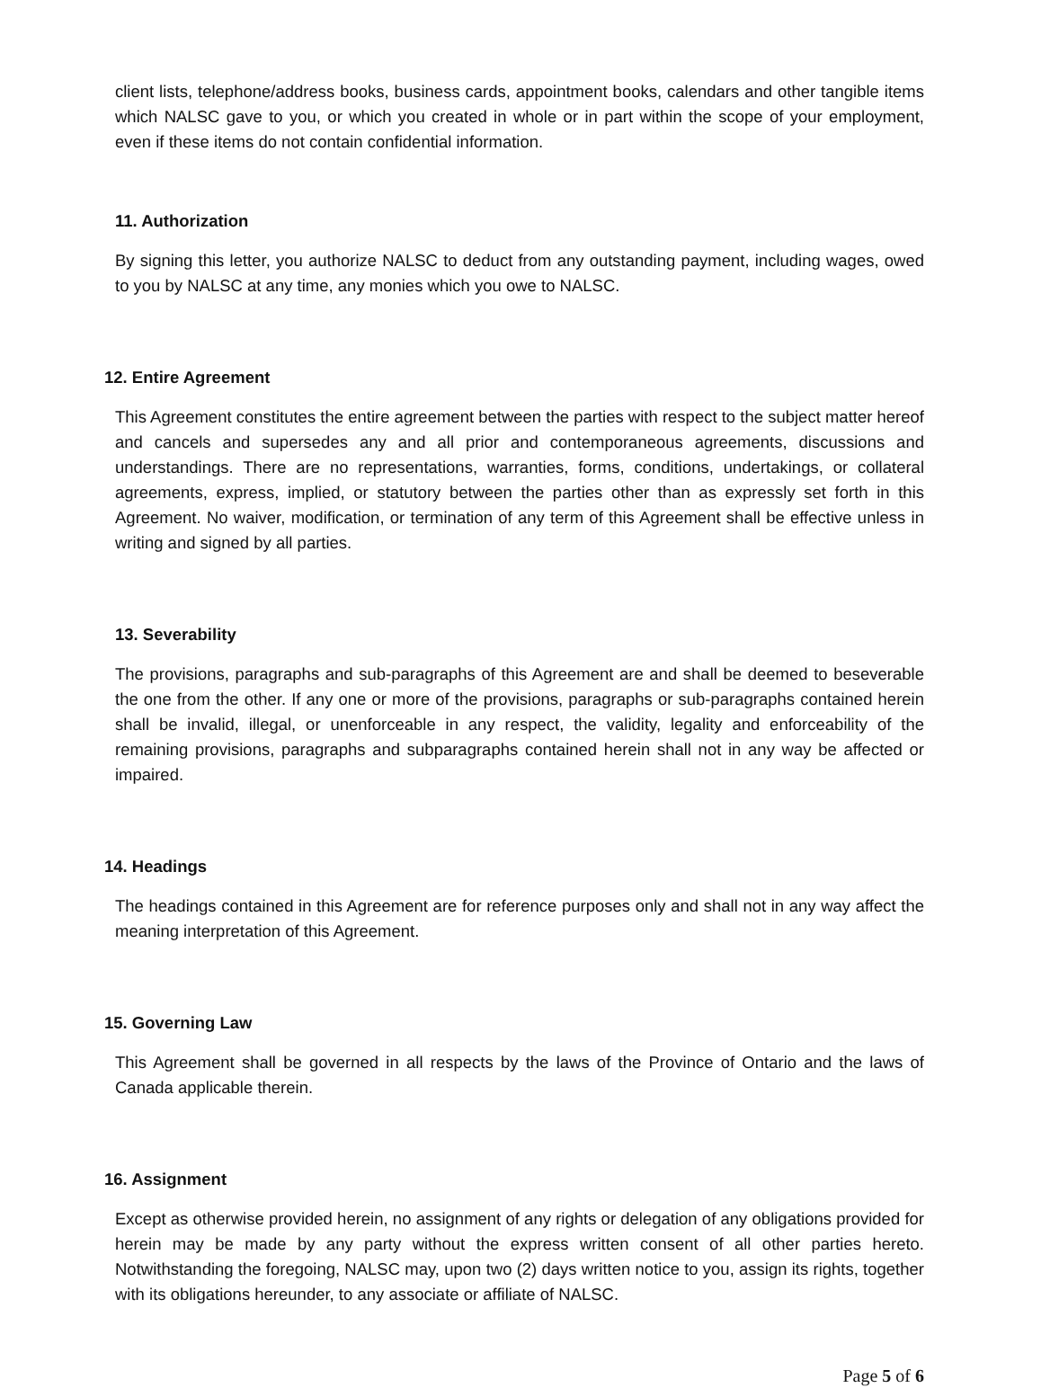client lists, telephone/address books, business cards, appointment books, calendars and other tangible items which NALSC gave to you, or which you created in whole or in part within the scope of your employment, even if these items do not contain confidential information.
11. Authorization
By signing this letter, you authorize NALSC to deduct from any outstanding payment, including wages, owed to you by NALSC at any time, any monies which you owe to NALSC.
12. Entire Agreement
This Agreement constitutes the entire agreement between the parties with respect to the subject matter hereof and cancels and supersedes any and all prior and contemporaneous agreements, discussions and understandings. There are no representations, warranties, forms, conditions, undertakings, or collateral agreements, express, implied, or statutory between the parties other than as expressly set forth in this Agreement. No waiver, modification, or termination of any term of this Agreement shall be effective unless in writing and signed by all parties.
13. Severability
The provisions, paragraphs and sub-paragraphs of this Agreement are and shall be deemed to beseverable the one from the other. If any one or more of the provisions, paragraphs or sub-paragraphs contained herein shall be invalid, illegal, or unenforceable in any respect, the validity, legality and enforceability of the remaining provisions, paragraphs and subparagraphs contained herein shall not in any way be affected or impaired.
14. Headings
The headings contained in this Agreement are for reference purposes only and shall not in any way affect the meaning interpretation of this Agreement.
15. Governing Law
This Agreement shall be governed in all respects by the laws of the Province of Ontario and the laws of Canada applicable therein.
16. Assignment
Except as otherwise provided herein, no assignment of any rights or delegation of any obligations provided for herein may be made by any party without the express written consent of all other parties hereto. Notwithstanding the foregoing, NALSC may, upon two (2) days written notice to you, assign its rights, together with its obligations hereunder, to any associate or affiliate of NALSC.
Page 5 of 6